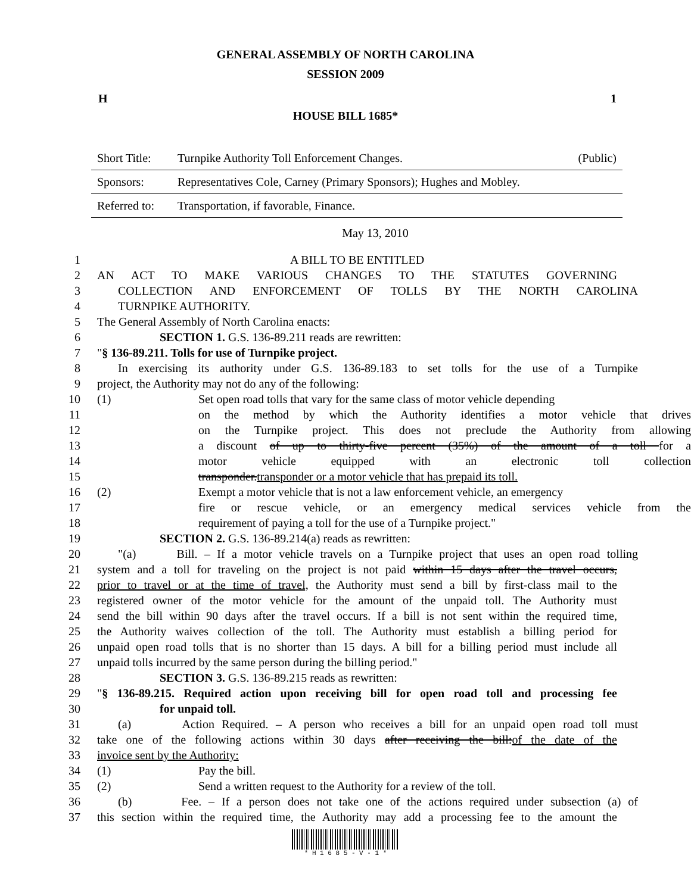GENERAL ASSEMBLY OF NORTH CAROLINA
SESSION 2009
H 1
HOUSE BILL 1685*
| Short Title: | Turnpike Authority Toll Enforcement Changes. | (Public) |
| Sponsors: | Representatives Cole, Carney (Primary Sponsors); Hughes and Mobley. | |
| Referred to: | Transportation, if favorable, Finance. | |
May 13, 2010
1 A BILL TO BE ENTITLED
2 AN ACT TO MAKE VARIOUS CHANGES TO THE STATUTES GOVERNING
3 COLLECTION AND ENFORCEMENT OF TOLLS BY THE NORTH CAROLINA
4 TURNPIKE AUTHORITY.
5 The General Assembly of North Carolina enacts:
6 SECTION 1. G.S. 136-89.211 reads are rewritten:
7 "§ 136-89.211. Tolls for use of Turnpike project.
8 In exercising its authority under G.S. 136-89.183 to set tolls for the use of a Turnpike
9 project, the Authority may not do any of the following:
10 (1) Set open road tolls that vary for the same class of motor vehicle depending
11 on the method by which the Authority identifies a motor vehicle that drives
12 on the Turnpike project. This does not preclude the Authority from allowing
13 a discount of up to thirty-five percent (35%) of the amount of a toll for a
14 motor vehicle equipped with an electronic toll collection
15 transponder.transponder or a motor vehicle that has prepaid its toll.
16 (2) Exempt a motor vehicle that is not a law enforcement vehicle, an emergency
17 fire or rescue vehicle, or an emergency medical services vehicle from the
18 requirement of paying a toll for the use of a Turnpike project."
19 SECTION 2. G.S. 136-89.214(a) reads as rewritten:
20 "(a) Bill. – If a motor vehicle travels on a Turnpike project that uses an open road tolling
21 system and a toll for traveling on the project is not paid within 15 days after the travel occurs,
22 prior to travel or at the time of travel, the Authority must send a bill by first-class mail to the
23 registered owner of the motor vehicle for the amount of the unpaid toll. The Authority must
24 send the bill within 90 days after the travel occurs. If a bill is not sent within the required time,
25 the Authority waives collection of the toll. The Authority must establish a billing period for
26 unpaid open road tolls that is no shorter than 15 days. A bill for a billing period must include all
27 unpaid tolls incurred by the same person during the billing period."
28 SECTION 3. G.S. 136-89.215 reads as rewritten:
29 "§ 136-89.215. Required action upon receiving bill for open road toll and processing fee
30 for unpaid toll.
31 (a) Action Required. – A person who receives a bill for an unpaid open road toll must
32 take one of the following actions within 30 days after receiving the bill:of the date of the
33 invoice sent by the Authority:
34 (1) Pay the bill.
35 (2) Send a written request to the Authority for a review of the toll.
36 (b) Fee. – If a person does not take one of the actions required under subsection (a) of
37 this section within the required time, the Authority may add a processing fee to the amount the
* H 1 6 8 5 - V - 1 *